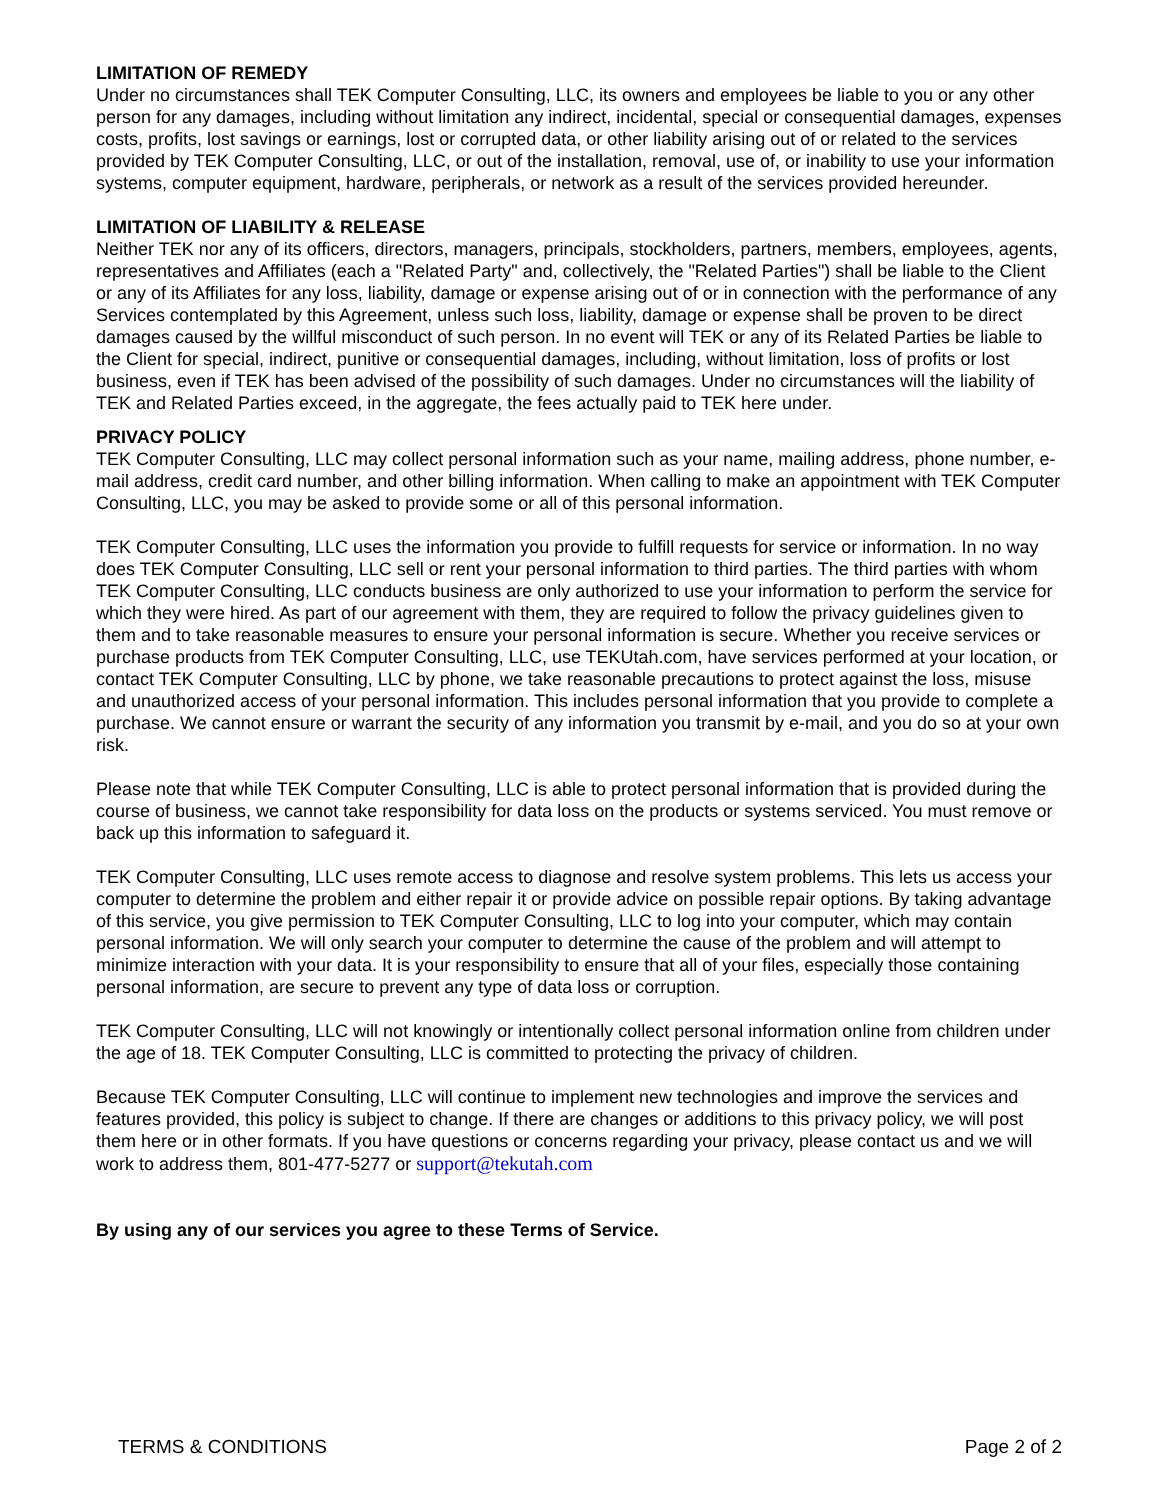LIMITATION OF REMEDY
Under no circumstances shall TEK Computer Consulting, LLC, its owners and employees be liable to you or any other person for any damages, including without limitation any indirect, incidental, special or consequential damages, expenses costs, profits, lost savings or earnings, lost or corrupted data, or other liability arising out of or related to the services provided by TEK Computer Consulting, LLC, or out of the installation, removal, use of, or inability to use your information systems, computer equipment, hardware, peripherals, or network as a result of the services provided hereunder.
LIMITATION OF LIABILITY & RELEASE
Neither TEK nor any of its officers, directors, managers, principals, stockholders, partners, members, employees, agents, representatives and Affiliates (each a "Related Party" and, collectively, the "Related Parties") shall be liable to the Client or any of its Affiliates for any loss, liability, damage or expense arising out of or in connection with the performance of any Services contemplated by this Agreement, unless such loss, liability, damage or expense shall be proven to be direct damages caused by the willful misconduct of such person. In no event will TEK or any of its Related Parties be liable to the Client for special, indirect, punitive or consequential damages, including, without limitation, loss of profits or lost business, even if TEK has been advised of the possibility of such damages. Under no circumstances will the liability of TEK and Related Parties exceed, in the aggregate, the fees actually paid to TEK here under.
PRIVACY POLICY
TEK Computer Consulting, LLC may collect personal information such as your name, mailing address, phone number, e-mail address, credit card number, and other billing information. When calling to make an appointment with TEK Computer Consulting, LLC, you may be asked to provide some or all of this personal information.
TEK Computer Consulting, LLC uses the information you provide to fulfill requests for service or information. In no way does TEK Computer Consulting, LLC sell or rent your personal information to third parties. The third parties with whom TEK Computer Consulting, LLC conducts business are only authorized to use your information to perform the service for which they were hired. As part of our agreement with them, they are required to follow the privacy guidelines given to them and to take reasonable measures to ensure your personal information is secure. Whether you receive services or purchase products from TEK Computer Consulting, LLC, use TEKUtah.com, have services performed at your location, or contact TEK Computer Consulting, LLC by phone, we take reasonable precautions to protect against the loss, misuse and unauthorized access of your personal information. This includes personal information that you provide to complete a purchase. We cannot ensure or warrant the security of any information you transmit by e-mail, and you do so at your own risk.
Please note that while TEK Computer Consulting, LLC is able to protect personal information that is provided during the course of business, we cannot take responsibility for data loss on the products or systems serviced. You must remove or back up this information to safeguard it.
TEK Computer Consulting, LLC uses remote access to diagnose and resolve system problems. This lets us access your computer to determine the problem and either repair it or provide advice on possible repair options. By taking advantage of this service, you give permission to TEK Computer Consulting, LLC to log into your computer, which may contain personal information. We will only search your computer to determine the cause of the problem and will attempt to minimize interaction with your data. It is your responsibility to ensure that all of your files, especially those containing personal information, are secure to prevent any type of data loss or corruption.
TEK Computer Consulting, LLC will not knowingly or intentionally collect personal information online from children under the age of 18. TEK Computer Consulting, LLC is committed to protecting the privacy of children.
Because TEK Computer Consulting, LLC will continue to implement new technologies and improve the services and features provided, this policy is subject to change. If there are changes or additions to this privacy policy, we will post them here or in other formats. If you have questions or concerns regarding your privacy, please contact us and we will work to address them, 801-477-5277 or support@tekutah.com
By using any of our services you agree to these Terms of Service.
TERMS & CONDITIONS Page 2 of 2